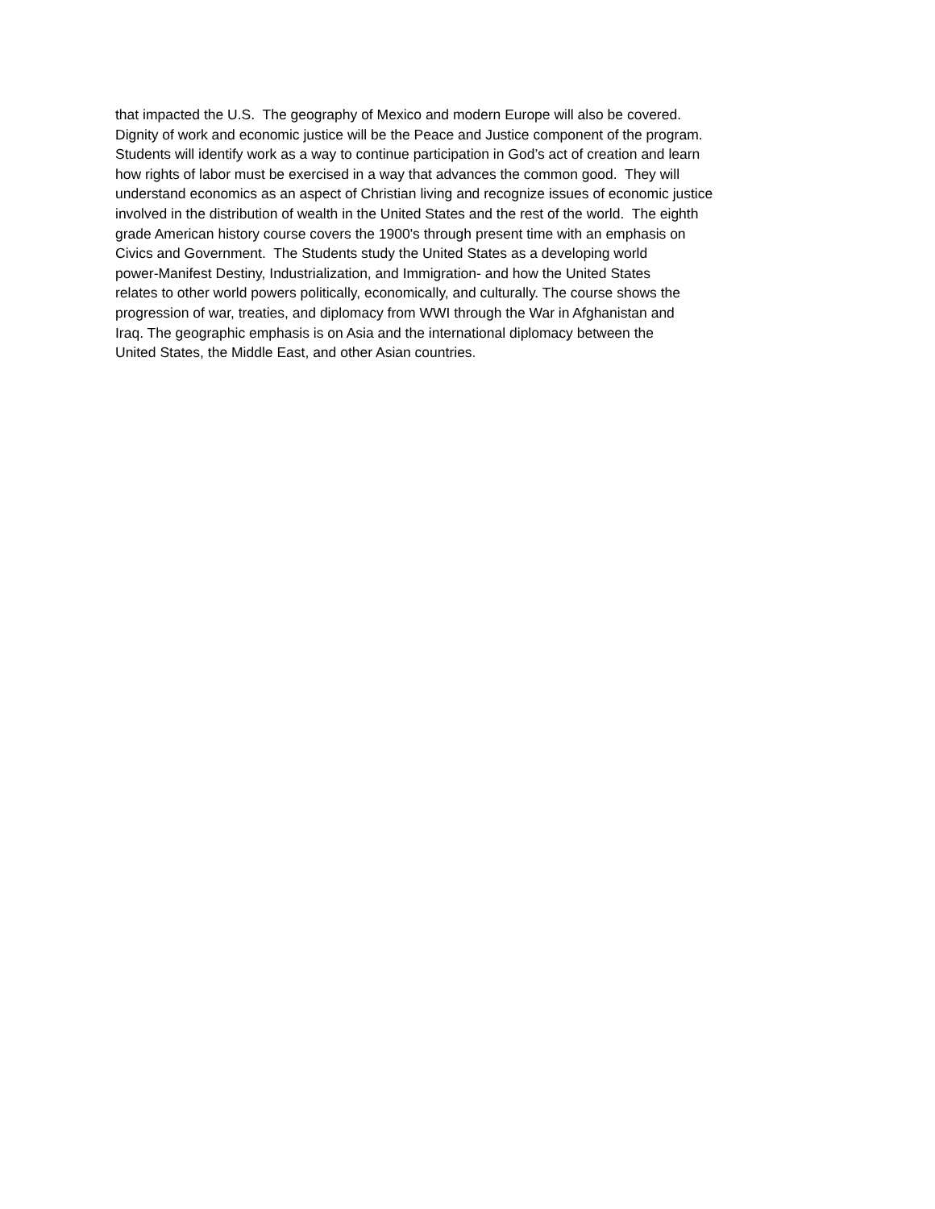that impacted the U.S. The geography of Mexico and modern Europe will also be covered.
Dignity of work and economic justice will be the Peace and Justice component of the program.
Students will identify work as a way to continue participation in God’s act of creation and learn
how rights of labor must be exercised in a way that advances the common good. They will
understand economics as an aspect of Christian living and recognize issues of economic justice
involved in the distribution of wealth in the United States and the rest of the world. The eighth
grade American history course covers the 1900's through present time with an emphasis on
Civics and Government. The Students study the United States as a developing world
power-Manifest Destiny, Industrialization, and Immigration- and how the United States
relates to other world powers politically, economically, and culturally. The course shows the
progression of war, treaties, and diplomacy from WWI through the War in Afghanistan and
Iraq. The geographic emphasis is on Asia and the international diplomacy between the
United States, the Middle East, and other Asian countries.